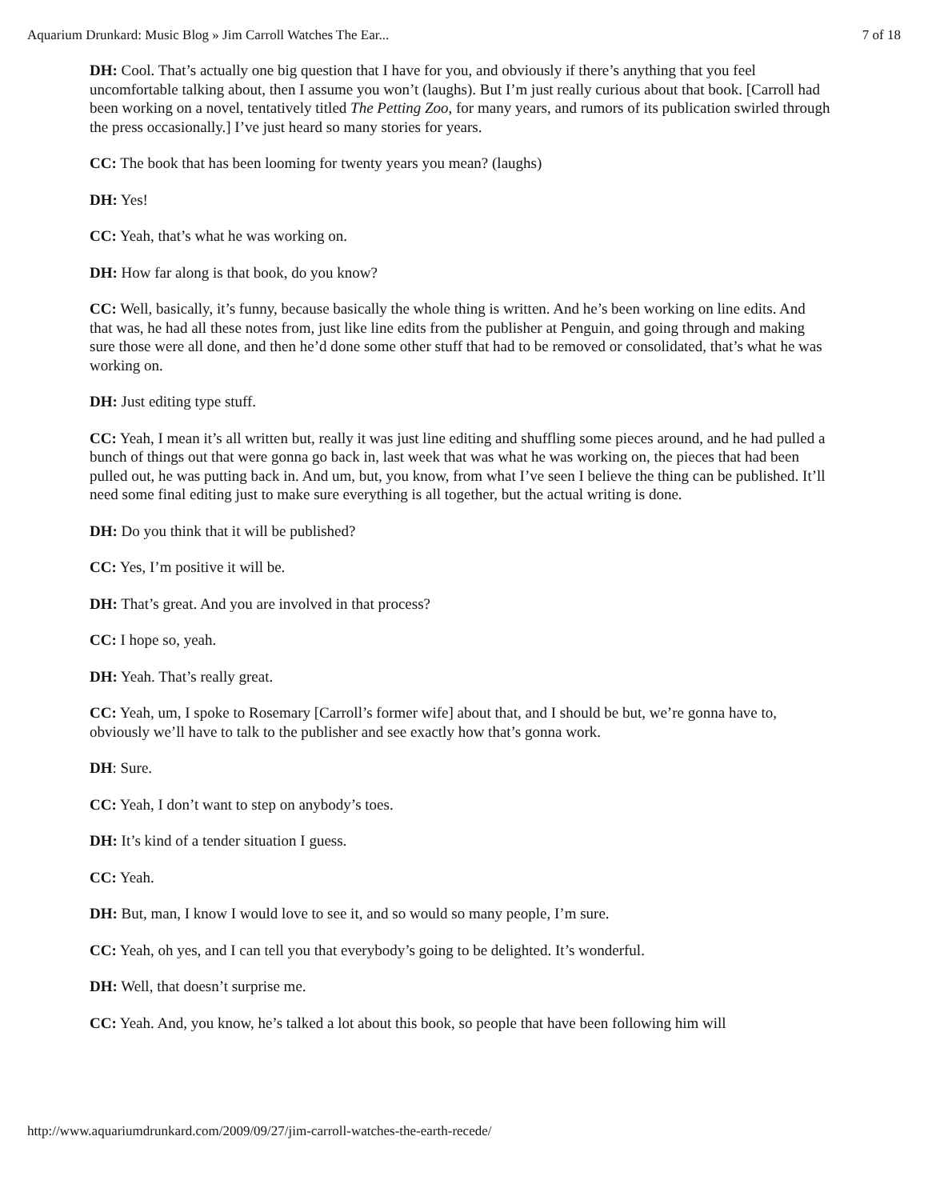Aquarium Drunkard: Music Blog » Jim Carroll Watches The Ear... 7 of 18
DH: Cool. That’s actually one big question that I have for you, and obviously if there’s anything that you feel uncomfortable talking about, then I assume you won’t (laughs). But I’m just really curious about that book. [Carroll had been working on a novel, tentatively titled The Petting Zoo, for many years, and rumors of its publication swirled through the press occasionally.] I’ve just heard so many stories for years.
CC: The book that has been looming for twenty years you mean? (laughs)
DH: Yes!
CC: Yeah, that’s what he was working on.
DH: How far along is that book, do you know?
CC: Well, basically, it’s funny, because basically the whole thing is written. And he’s been working on line edits. And that was, he had all these notes from, just like line edits from the publisher at Penguin, and going through and making sure those were all done, and then he’d done some other stuff that had to be removed or consolidated, that’s what he was working on.
DH: Just editing type stuff.
CC: Yeah, I mean it’s all written but, really it was just line editing and shuffling some pieces around, and he had pulled a bunch of things out that were gonna go back in, last week that was what he was working on, the pieces that had been pulled out, he was putting back in. And um, but, you know, from what I’ve seen I believe the thing can be published. It’ll need some final editing just to make sure everything is all together, but the actual writing is done.
DH: Do you think that it will be published?
CC: Yes, I’m positive it will be.
DH: That’s great. And you are involved in that process?
CC: I hope so, yeah.
DH: Yeah. That’s really great.
CC: Yeah, um, I spoke to Rosemary [Carroll’s former wife] about that, and I should be but, we’re gonna have to, obviously we’ll have to talk to the publisher and see exactly how that’s gonna work.
DH: Sure.
CC: Yeah, I don’t want to step on anybody’s toes.
DH: It’s kind of a tender situation I guess.
CC: Yeah.
DH: But, man, I know I would love to see it, and so would so many people, I’m sure.
CC: Yeah, oh yes, and I can tell you that everybody’s going to be delighted. It’s wonderful.
DH: Well, that doesn’t surprise me.
CC: Yeah. And, you know, he’s talked a lot about this book, so people that have been following him will
http://www.aquariumdrunkard.com/2009/09/27/jim-carroll-watches-the-earth-recede/